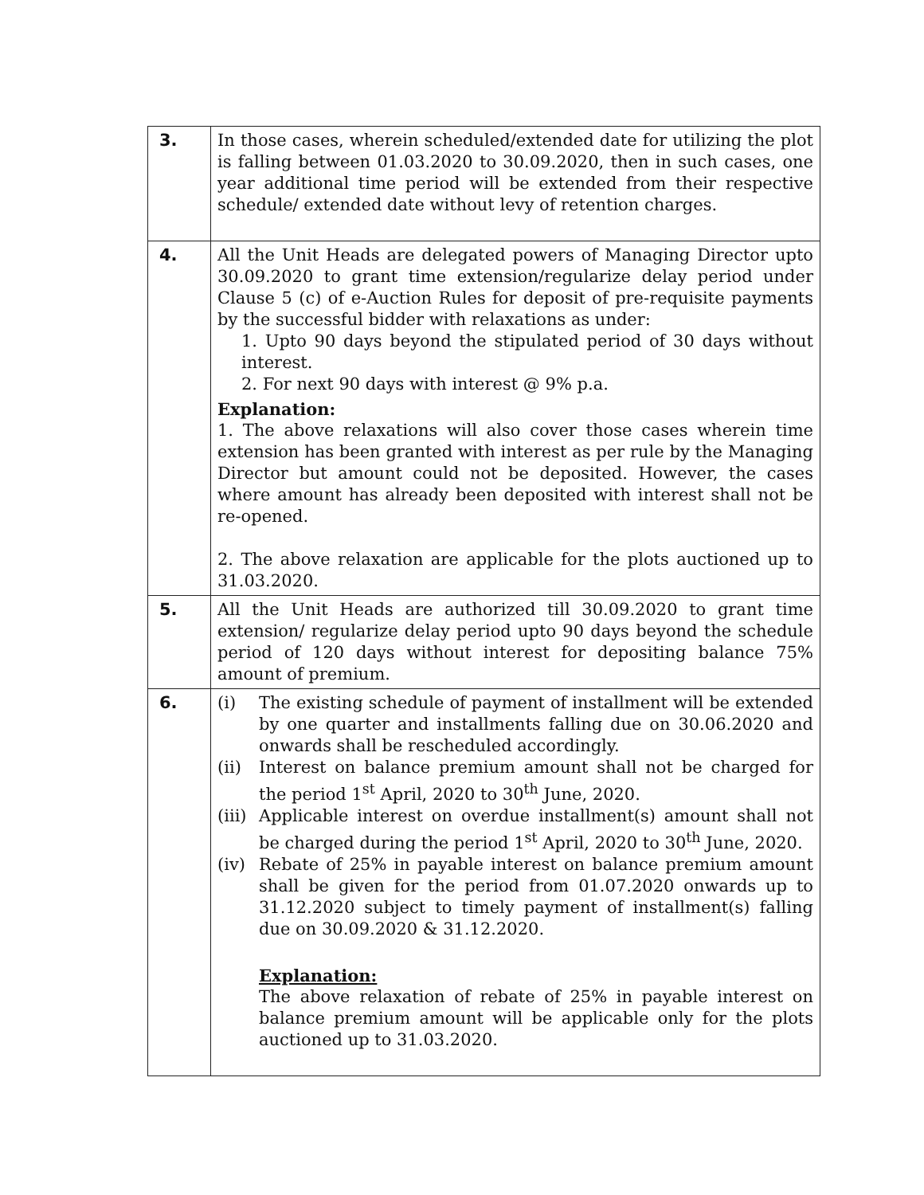| 3. | In those cases, wherein scheduled/extended date for utilizing the plot is falling between 01.03.2020 to 30.09.2020, then in such cases, one year additional time period will be extended from their respective schedule/ extended date without levy of retention charges. |
| 4. | All the Unit Heads are delegated powers of Managing Director upto 30.09.2020 to grant time extension/regularize delay period under Clause 5 (c) of e-Auction Rules for deposit of pre-requisite payments by the successful bidder with relaxations as under: 1. Upto 90 days beyond the stipulated period of 30 days without interest. 2. For next 90 days with interest @ 9% p.a. Explanation: 1. The above relaxations will also cover those cases wherein time extension has been granted with interest as per rule by the Managing Director but amount could not be deposited. However, the cases where amount has already been deposited with interest shall not be re-opened. 2. The above relaxation are applicable for the plots auctioned up to 31.03.2020. |
| 5. | All the Unit Heads are authorized till 30.09.2020 to grant time extension/ regularize delay period upto 90 days beyond the schedule period of 120 days without interest for depositing balance 75% amount of premium. |
| 6. | (i) The existing schedule of payment of installment will be extended by one quarter and installments falling due on 30.06.2020 and onwards shall be rescheduled accordingly. (ii) Interest on balance premium amount shall not be charged for the period 1<sup>st</sup> April, 2020 to 30<sup>th</sup> June, 2020. (iii) Applicable interest on overdue installment(s) amount shall not be charged during the period 1<sup>st</sup> April, 2020 to 30<sup>th</sup> June, 2020. (iv) Rebate of 25% in payable interest on balance premium amount shall be given for the period from 01.07.2020 onwards up to 31.12.2020 subject to timely payment of installment(s) falling due on 30.09.2020 & 31.12.2020. Explanation: The above relaxation of rebate of 25% in payable interest on balance premium amount will be applicable only for the plots auctioned up to 31.03.2020. |